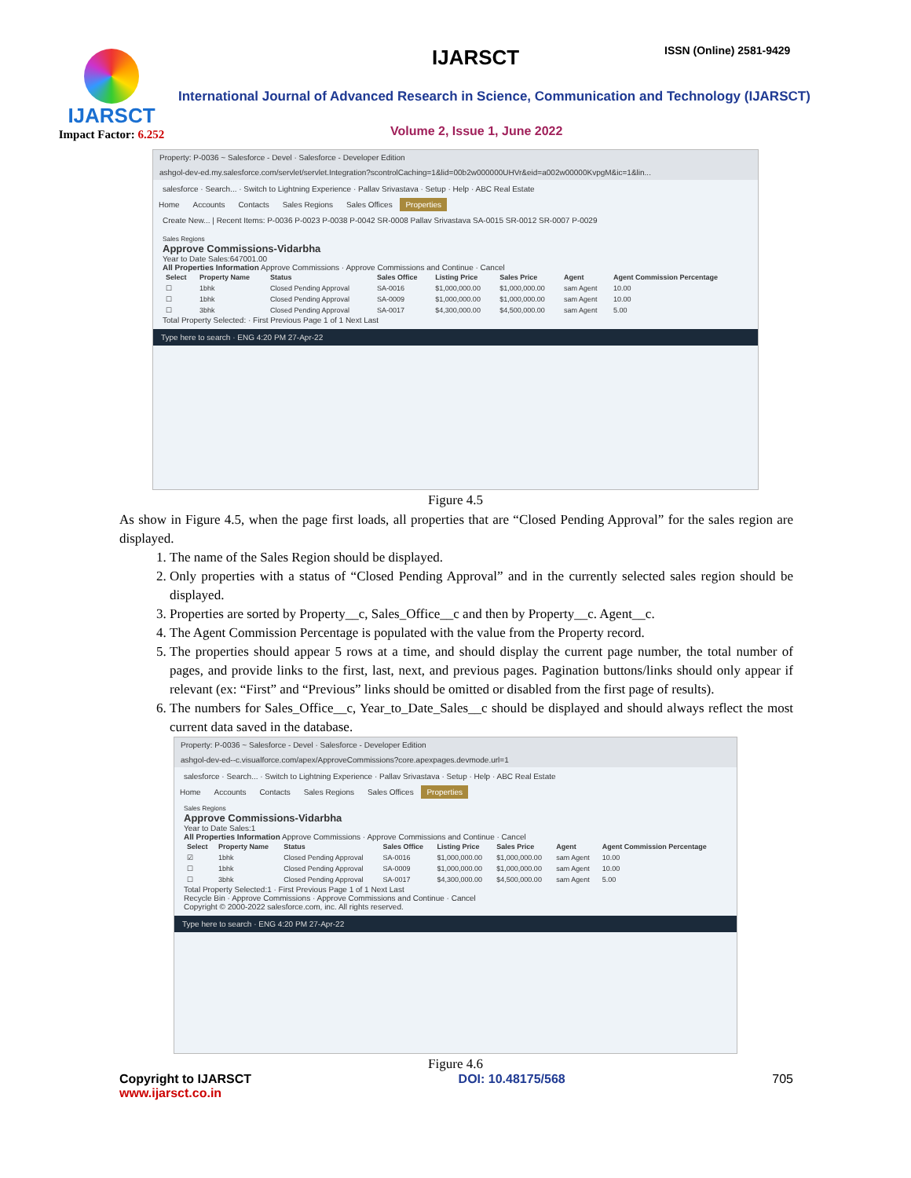IJARSCT
Impact Factor: 6.252
IJARSCT ISSN (Online) 2581-9429
International Journal of Advanced Research in Science, Communication and Technology (IJARSCT)
Volume 2, Issue 1, June 2022
Property: P-0036 ~ Salesforce - Devel · Salesforce - Developer Edition
ashgol-dev-ed.my.salesforce.com/servlet/servlet.Integration?scontrolCaching=1&lid=00b2w000000UHVr&eid=a002w00000KvpgM&ic=1&lin...
salesforce · Search... · Switch to Lightning Experience · Pallav Srivastava · Setup · Help · ABC Real Estate
Home Accounts Contacts Sales Regions Sales Offices Properties
Create New... | Recent Items: P-0036 P-0023 P-0038 P-0042 SR-0008 Pallav Srivastava SA-0015 SR-0012 SR-0007 P-0029
Sales Regions
Approve Commissions-Vidarbha
Year to Date Sales:647001.00
All Properties Information Approve Commissions · Approve Commissions and Continue · Cancel
| Select | Property Name | Status | Sales Office | Listing Price | Sales Price | Agent | Agent Commission Percentage |
| --- | --- | --- | --- | --- | --- | --- | --- |
| ☐ | 1bhk | Closed Pending Approval | SA-0016 | $1,000,000.00 | $1,000,000.00 | sam Agent | 10.00 |
| ☐ | 1bhk | Closed Pending Approval | SA-0009 | $1,000,000.00 | $1,000,000.00 | sam Agent | 10.00 |
| ☐ | 3bhk | Closed Pending Approval | SA-0017 | $4,300,000.00 | $4,500,000.00 | sam Agent | 5.00 |
Total Property Selected: · First Previous Page 1 of 1 Next Last
Type here to search · ENG 4:20 PM 27-Apr-22
Figure 4.5
As show in Figure 4.5, when the page first loads, all properties that are “Closed Pending Approval” for the sales region are displayed.
1. The name of the Sales Region should be displayed.
2. Only properties with a status of “Closed Pending Approval” and in the currently selected sales region should be displayed.
3. Properties are sorted by Property__c, Sales_Office__c and then by Property__c. Agent__c.
4. The Agent Commission Percentage is populated with the value from the Property record.
5. The properties should appear 5 rows at a time, and should display the current page number, the total number of pages, and provide links to the first, last, next, and previous pages. Pagination buttons/links should only appear if relevant (ex: “First” and “Previous” links should be omitted or disabled from the first page of results).
6. The numbers for Sales_Office__c, Year_to_Date_Sales__c should be displayed and should always reflect the most current data saved in the database.
Property: P-0036 ~ Salesforce - Devel · Salesforce - Developer Edition
ashgol-dev-ed--c.visualforce.com/apex/ApproveCommissions?core.apexpages.devmode.url=1
salesforce · Search... · Switch to Lightning Experience · Pallav Srivastava · Setup · Help · ABC Real Estate
Home Accounts Contacts Sales Regions Sales Offices Properties
Sales Regions
Approve Commissions-Vidarbha
Year to Date Sales:1
All Properties Information Approve Commissions · Approve Commissions and Continue · Cancel
| Select | Property Name | Status | Sales Office | Listing Price | Sales Price | Agent | Agent Commission Percentage |
| --- | --- | --- | --- | --- | --- | --- | --- |
| ☑ | 1bhk | Closed Pending Approval | SA-0016 | $1,000,000.00 | $1,000,000.00 | sam Agent | 10.00 |
| ☐ | 1bhk | Closed Pending Approval | SA-0009 | $1,000,000.00 | $1,000,000.00 | sam Agent | 10.00 |
| ☐ | 3bhk | Closed Pending Approval | SA-0017 | $4,300,000.00 | $4,500,000.00 | sam Agent | 5.00 |
Total Property Selected:1 · First Previous Page 1 of 1 Next Last
Recycle Bin · Approve Commissions · Approve Commissions and Continue · Cancel
Copyright © 2000-2022 salesforce.com, inc. All rights reserved.
Type here to search · ENG 4:20 PM 27-Apr-22
Figure 4.6
Copyright to IJARSCT
www.ijarsct.co.in DOI: 10.48175/568 705